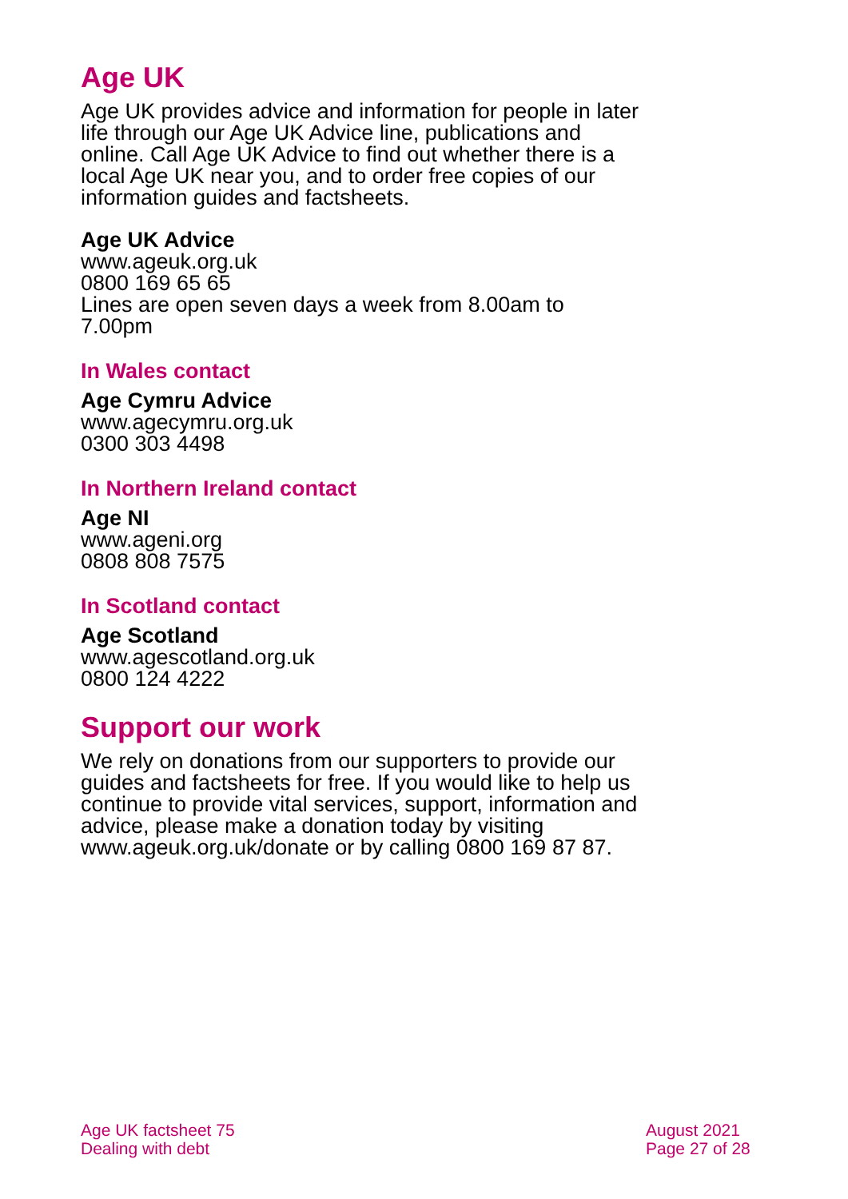Age UK
Age UK provides advice and information for people in later life through our Age UK Advice line, publications and online. Call Age UK Advice to find out whether there is a local Age UK near you, and to order free copies of our information guides and factsheets.
Age UK Advice
www.ageuk.org.uk
0800 169 65 65
Lines are open seven days a week from 8.00am to 7.00pm
In Wales contact
Age Cymru Advice
www.agecymru.org.uk
0300 303 4498
In Northern Ireland contact
Age NI
www.ageni.org
0808 808 7575
In Scotland contact
Age Scotland
www.agescotland.org.uk
0800 124 4222
Support our work
We rely on donations from our supporters to provide our guides and factsheets for free. If you would like to help us continue to provide vital services, support, information and advice, please make a donation today by visiting www.ageuk.org.uk/donate or by calling 0800 169 87 87.
Age UK factsheet 75
Dealing with debt
August 2021
Page 27 of 28